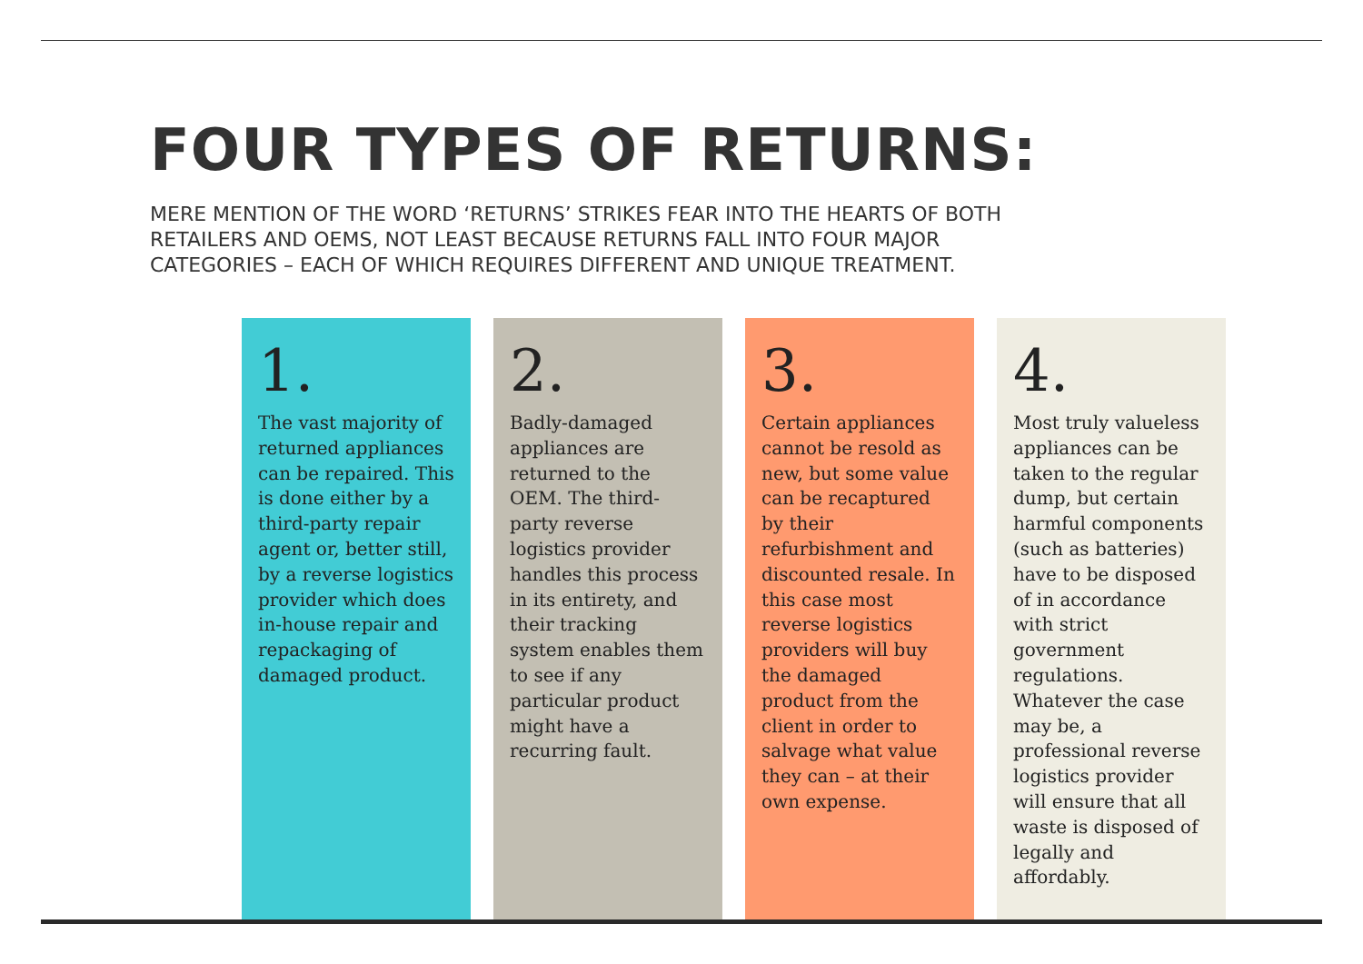FOUR TYPES OF RETURNS:
MERE MENTION OF THE WORD ‘RETURNS’ STRIKES FEAR INTO THE HEARTS OF BOTH RETAILERS AND OEMS, NOT LEAST BECAUSE RETURNS FALL INTO FOUR MAJOR CATEGORIES – EACH OF WHICH REQUIRES DIFFERENT AND UNIQUE TREATMENT.
1.
The vast majority of returned appliances can be repaired. This is done either by a third-party repair agent or, better still, by a reverse logistics provider which does in-house repair and repackaging of damaged product.
2.
Badly-damaged appliances are returned to the OEM. The third-party reverse logistics provider handles this process in its entirety, and their tracking system enables them to see if any particular product might have a recurring fault.
3.
Certain appliances cannot be resold as new, but some value can be recaptured by their refurbishment and discounted resale. In this case most reverse logistics providers will buy the damaged product from the client in order to salvage what value they can – at their own expense.
4.
Most truly valueless appliances can be taken to the regular dump, but certain harmful components (such as batteries) have to be disposed of in accordance with strict government regulations. Whatever the case may be, a professional reverse logistics provider will ensure that all waste is disposed of legally and affordably.